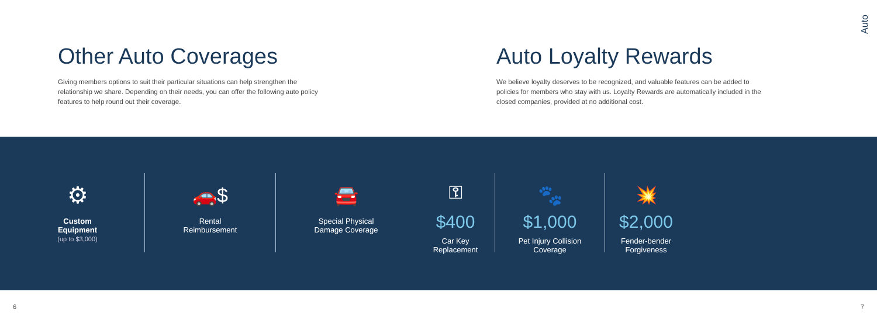Auto
Other Auto Coverages
Giving members options to suit their particular situations can help strengthen the relationship we share. Depending on their needs, you can offer the following auto policy features to help round out their coverage.
Auto Loyalty Rewards
We believe loyalty deserves to be recognized, and valuable features can be added to policies for members who stay with us. Loyalty Rewards are automatically included in the closed companies, provided at no additional cost.
⚙
Custom
Equipment
(up to $3,000)
🚗$
Rental
Reimbursement
🚘
Special Physical
Damage Coverage
⚿
$400
Car Key
Replacement
🐾
$1,000
Pet Injury Collision
Coverage
💥
$2,000
Fender-bender
Forgiveness
6 7